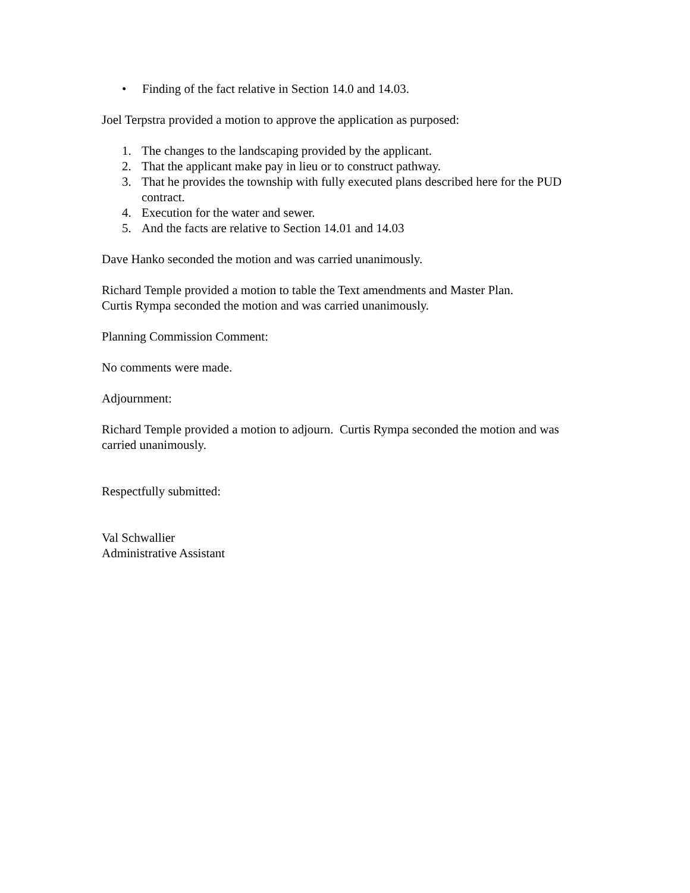• Finding of the fact relative in Section 14.0 and 14.03.
Joel Terpstra provided a motion to approve the application as purposed:
1. The changes to the landscaping provided by the applicant.
2. That the applicant make pay in lieu or to construct pathway.
3. That he provides the township with fully executed plans described here for the PUD contract.
4. Execution for the water and sewer.
5. And the facts are relative to Section 14.01 and 14.03
Dave Hanko seconded the motion and was carried unanimously.
Richard Temple provided a motion to table the Text amendments and Master Plan.
Curtis Rympa seconded the motion and was carried unanimously.
Planning Commission Comment:
No comments were made.
Adjournment:
Richard Temple provided a motion to adjourn. Curtis Rympa seconded the motion and was carried unanimously.
Respectfully submitted:
Val Schwallier
Administrative Assistant